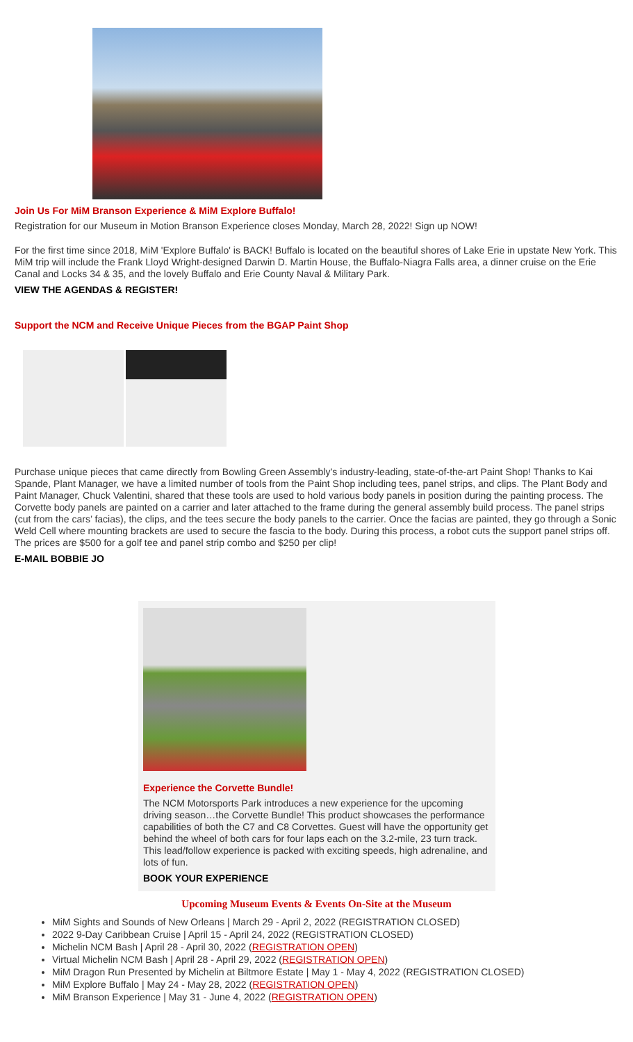Join Us For MiM Branson Experience & MiM Explore Buffalo!
Registration for our Museum in Motion Branson Experience closes Monday, March 28, 2022! Sign up NOW!
For the first time since 2018, MiM 'Explore Buffalo' is BACK! Buffalo is located on the beautiful shores of Lake Erie in upstate New York. This MiM trip will include the Frank Lloyd Wright-designed Darwin D. Martin House, the Buffalo-Niagra Falls area, a dinner cruise on the Erie Canal and Locks 34 & 35, and the lovely Buffalo and Erie County Naval & Military Park.
VIEW THE AGENDAS & REGISTER!
Support the NCM and Receive Unique Pieces from the BGAP Paint Shop
Purchase unique pieces that came directly from Bowling Green Assembly’s industry-leading, state-of-the-art Paint Shop! Thanks to Kai Spande, Plant Manager, we have a limited number of tools from the Paint Shop including tees, panel strips, and clips. The Plant Body and Paint Manager, Chuck Valentini, shared that these tools are used to hold various body panels in position during the painting process. The Corvette body panels are painted on a carrier and later attached to the frame during the general assembly build process. The panel strips (cut from the cars’ facias), the clips, and the tees secure the body panels to the carrier. Once the facias are painted, they go through a Sonic Weld Cell where mounting brackets are used to secure the fascia to the body. During this process, a robot cuts the support panel strips off. The prices are $500 for a golf tee and panel strip combo and $250 per clip!
E-MAIL BOBBIE JO
Experience the Corvette Bundle!
The NCM Motorsports Park introduces a new experience for the upcoming driving season…the Corvette Bundle! This product showcases the performance capabilities of both the C7 and C8 Corvettes. Guest will have the opportunity get behind the wheel of both cars for four laps each on the 3.2-mile, 23 turn track. This lead/follow experience is packed with exciting speeds, high adrenaline, and lots of fun.
BOOK YOUR EXPERIENCE
Upcoming Museum Events & Events On-Site at the Museum
MiM Sights and Sounds of New Orleans | March 29 - April 2, 2022 (REGISTRATION CLOSED)
2022 9-Day Caribbean Cruise | April 15 - April 24, 2022 (REGISTRATION CLOSED)
Michelin NCM Bash | April 28 - April 30, 2022 (REGISTRATION OPEN)
Virtual Michelin NCM Bash | April 28 - April 29, 2022 (REGISTRATION OPEN)
MiM Dragon Run Presented by Michelin at Biltmore Estate | May 1 - May 4, 2022 (REGISTRATION CLOSED)
MiM Explore Buffalo | May 24 - May 28, 2022 (REGISTRATION OPEN)
MiM Branson Experience | May 31 - June 4, 2022 (REGISTRATION OPEN)